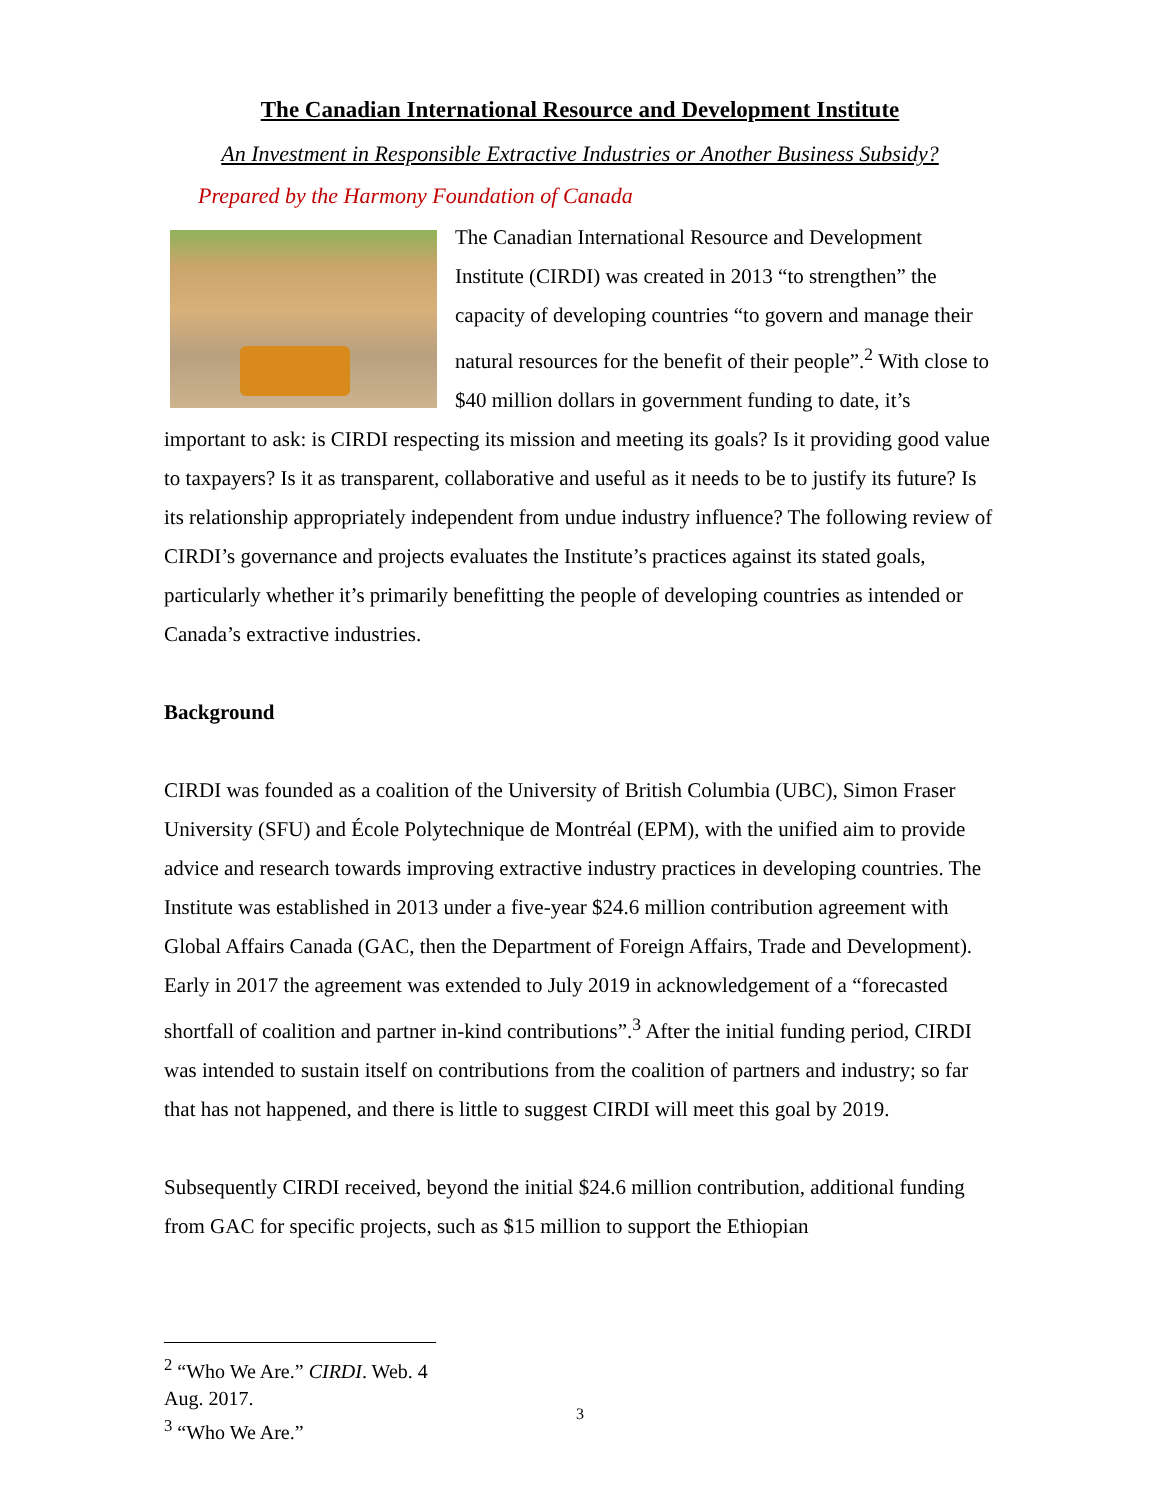The Canadian International Resource and Development Institute
An Investment in Responsible Extractive Industries or Another Business Subsidy?
Prepared by the Harmony Foundation of Canada
The Canadian International Resource and Development Institute (CIRDI) was created in 2013 “to strengthen” the capacity of developing countries “to govern and manage their natural resources for the benefit of their people”.<sup>2</sup> With close to $40 million dollars in government funding to date, it’s important to ask: is CIRDI respecting its mission and meeting its goals? Is it providing good value to taxpayers? Is it as transparent, collaborative and useful as it needs to be to justify its future? Is its relationship appropriately independent from undue industry influence? The following review of CIRDI’s governance and projects evaluates the Institute’s practices against its stated goals, particularly whether it’s primarily benefitting the people of developing countries as intended or Canada’s extractive industries.
Background
CIRDI was founded as a coalition of the University of British Columbia (UBC), Simon Fraser University (SFU) and École Polytechnique de Montréal (EPM), with the unified aim to provide advice and research towards improving extractive industry practices in developing countries. The Institute was established in 2013 under a five-year $24.6 million contribution agreement with Global Affairs Canada (GAC, then the Department of Foreign Affairs, Trade and Development). Early in 2017 the agreement was extended to July 2019 in acknowledgement of a “forecasted shortfall of coalition and partner in-kind contributions”.<sup>3</sup> After the initial funding period, CIRDI was intended to sustain itself on contributions from the coalition of partners and industry; so far that has not happened, and there is little to suggest CIRDI will meet this goal by 2019.
Subsequently CIRDI received, beyond the initial $24.6 million contribution, additional funding from GAC for specific projects, such as $15 million to support the Ethiopian
<sup>2</sup> “Who We Are.” CIRDI. Web. 4 Aug. 2017.
<sup>3</sup> “Who We Are.”
3